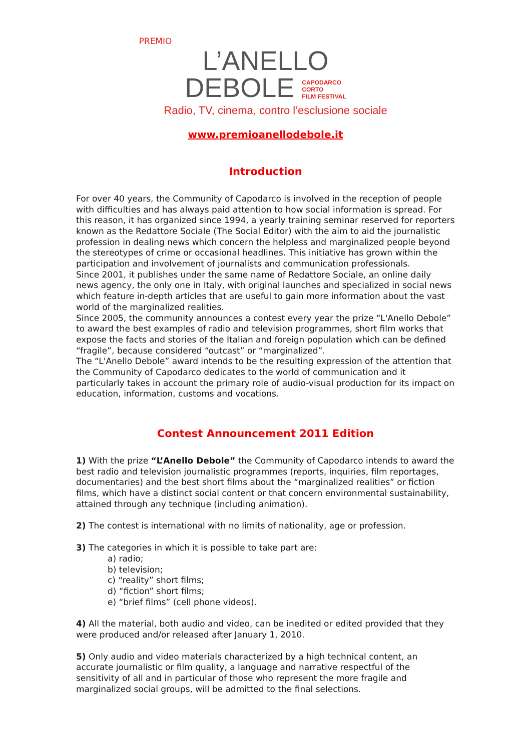PREMIO
L’ANELLO
DEBOLE CAPODARCO
CORTO
FILM FESTIVAL
Radio, TV, cinema, contro l’esclusione sociale
www.premioanellodebole.it
Introduction
For over 40 years, the Community of Capodarco is involved in the reception of people with difficulties and has always paid attention to how social information is spread. For this reason, it has organized since 1994, a yearly training seminar reserved for reporters known as the Redattore Sociale (The Social Editor) with the aim to aid the journalistic profession in dealing news which concern the helpless and marginalized people beyond the stereotypes of crime or occasional headlines. This initiative has grown within the participation and involvement of journalists and communication professionals.
Since 2001, it publishes under the same name of Redattore Sociale, an online daily news agency, the only one in Italy, with original launches and specialized in social news which feature in-depth articles that are useful to gain more information about the vast world of the marginalized realities.
Since 2005, the community announces a contest every year the prize “L'Anello Debole” to award the best examples of radio and television programmes, short film works that expose the facts and stories of the Italian and foreign population which can be defined “fragile”, because considered “outcast” or “marginalized”.
The “L'Anello Debole” award intends to be the resulting expression of the attention that the Community of Capodarco dedicates to the world of communication and it particularly takes in account the primary role of audio-visual production for its impact on education, information, customs and vocations.
Contest Announcement 2011 Edition
1) With the prize “L’Anello Debole” the Community of Capodarco intends to award the best radio and television journalistic programmes (reports, inquiries, film reportages, documentaries) and the best short films about the “marginalized realities” or fiction films, which have a distinct social content or that concern environmental sustainability, attained through any technique (including animation).
2) The contest is international with no limits of nationality, age or profession.
3) The categories in which it is possible to take part are:
a) radio;
b) television;
c) “reality” short films;
d) “fiction” short films;
e) “brief films” (cell phone videos).
4) All the material, both audio and video, can be inedited or edited provided that they were produced and/or released after January 1, 2010.
5) Only audio and video materials characterized by a high technical content, an accurate journalistic or film quality, a language and narrative respectful of the sensitivity of all and in particular of those who represent the more fragile and marginalized social groups, will be admitted to the final selections.